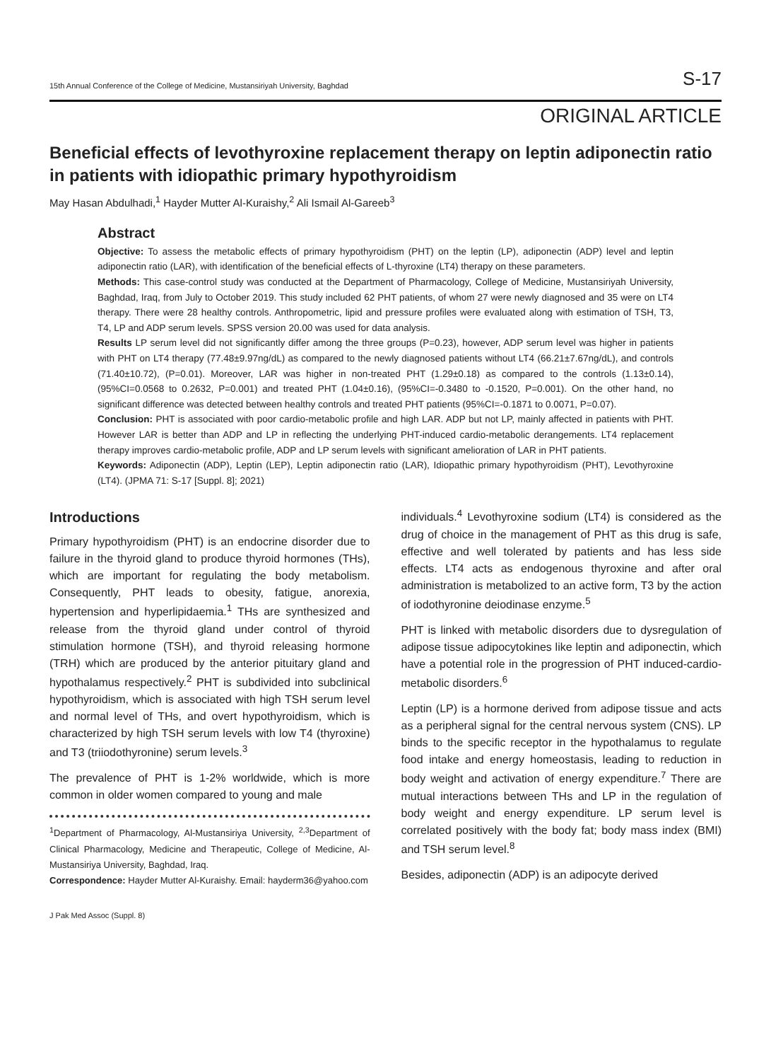15th Annual Conference of the College of Medicine, Mustansiriyah University, Baghdad S-17
ORIGINAL ARTICLE
Beneficial effects of levothyroxine replacement therapy on leptin adiponectin ratio in patients with idiopathic primary hypothyroidism
May Hasan Abdulhadi,<sup>1</sup> Hayder Mutter Al-Kuraishy,<sup>2</sup> Ali Ismail Al-Gareeb<sup>3</sup>
Abstract
Objective: To assess the metabolic effects of primary hypothyroidism (PHT) on the leptin (LP), adiponectin (ADP) level and leptin adiponectin ratio (LAR), with identification of the beneficial effects of L-thyroxine (LT4) therapy on these parameters.
Methods: This case-control study was conducted at the Department of Pharmacology, College of Medicine, Mustansiriyah University, Baghdad, Iraq, from July to October 2019. This study included 62 PHT patients, of whom 27 were newly diagnosed and 35 were on LT4 therapy. There were 28 healthy controls. Anthropometric, lipid and pressure profiles were evaluated along with estimation of TSH, T3, T4, LP and ADP serum levels. SPSS version 20.00 was used for data analysis.
Results LP serum level did not significantly differ among the three groups (P=0.23), however, ADP serum level was higher in patients with PHT on LT4 therapy (77.48±9.97ng/dL) as compared to the newly diagnosed patients without LT4 (66.21±7.67ng/dL), and controls (71.40±10.72), (P=0.01). Moreover, LAR was higher in non-treated PHT (1.29±0.18) as compared to the controls (1.13±0.14), (95%CI=0.0568 to 0.2632, P=0.001) and treated PHT (1.04±0.16), (95%CI=-0.3480 to -0.1520, P=0.001). On the other hand, no significant difference was detected between healthy controls and treated PHT patients (95%CI=-0.1871 to 0.0071, P=0.07).
Conclusion: PHT is associated with poor cardio-metabolic profile and high LAR. ADP but not LP, mainly affected in patients with PHT. However LAR is better than ADP and LP in reflecting the underlying PHT-induced cardio-metabolic derangements. LT4 replacement therapy improves cardio-metabolic profile, ADP and LP serum levels with significant amelioration of LAR in PHT patients.
Keywords: Adiponectin (ADP), Leptin (LEP), Leptin adiponectin ratio (LAR), Idiopathic primary hypothyroidism (PHT), Levothyroxine (LT4). (JPMA 71: S-17 [Suppl. 8]; 2021)
Introductions
Primary hypothyroidism (PHT) is an endocrine disorder due to failure in the thyroid gland to produce thyroid hormones (THs), which are important for regulating the body metabolism. Consequently, PHT leads to obesity, fatigue, anorexia, hypertension and hyperlipidaemia.<sup>1</sup> THs are synthesized and release from the thyroid gland under control of thyroid stimulation hormone (TSH), and thyroid releasing hormone (TRH) which are produced by the anterior pituitary gland and hypothalamus respectively.<sup>2</sup> PHT is subdivided into subclinical hypothyroidism, which is associated with high TSH serum level and normal level of THs, and overt hypothyroidism, which is characterized by high TSH serum levels with low T4 (thyroxine) and T3 (triiodothyronine) serum levels.<sup>3</sup>
The prevalence of PHT is 1-2% worldwide, which is more common in older women compared to young and male
<sup>1</sup> Department of Pharmacology, Al-Mustansiriya University, <sup>2,3</sup>Department of Clinical Pharmacology, Medicine and Therapeutic, College of Medicine, Al-Mustansiriya University, Baghdad, Iraq.
Correspondence: Hayder Mutter Al-Kuraishy. Email: hayderm36@yahoo.com
J Pak Med Assoc (Suppl. 8)
individuals.<sup>4</sup> Levothyroxine sodium (LT4) is considered as the drug of choice in the management of PHT as this drug is safe, effective and well tolerated by patients and has less side effects. LT4 acts as endogenous thyroxine and after oral administration is metabolized to an active form, T3 by the action of iodothyronine deiodinase enzyme.<sup>5</sup>
PHT is linked with metabolic disorders due to dysregulation of adipose tissue adipocytokines like leptin and adiponectin, which have a potential role in the progression of PHT induced-cardio-metabolic disorders.<sup>6</sup>
Leptin (LP) is a hormone derived from adipose tissue and acts as a peripheral signal for the central nervous system (CNS). LP binds to the specific receptor in the hypothalamus to regulate food intake and energy homeostasis, leading to reduction in body weight and activation of energy expenditure.<sup>7</sup> There are mutual interactions between THs and LP in the regulation of body weight and energy expenditure. LP serum level is correlated positively with the body fat; body mass index (BMI) and TSH serum level.<sup>8</sup>
Besides, adiponectin (ADP) is an adipocyte derived